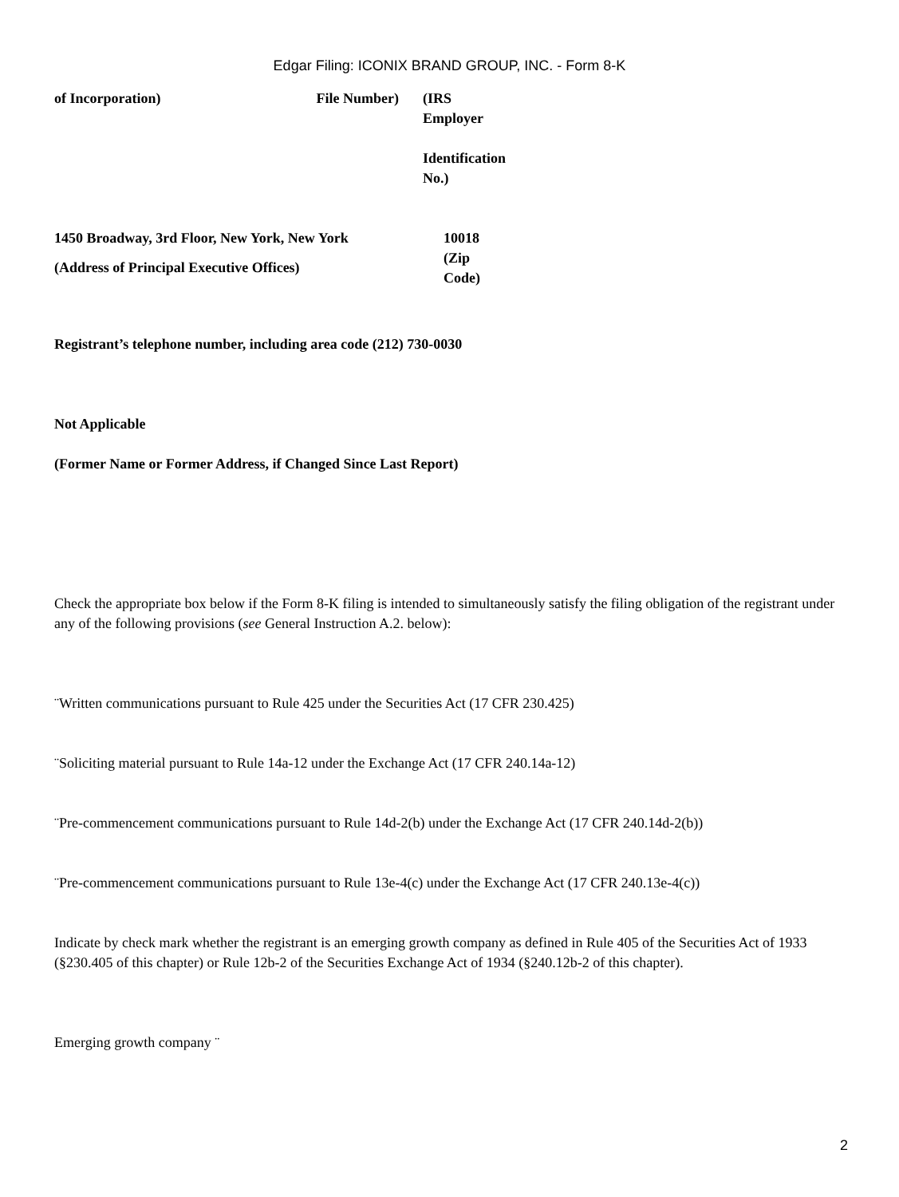Edgar Filing: ICONIX BRAND GROUP, INC. - Form 8-K
| of Incorporation) | File Number) | (IRS Employer Identification No.) |
| 1450 Broadway, 3rd Floor, New York, New York (Address of Principal Executive Offices) | 10018 (Zip Code) |
Registrant’s telephone number, including area code (212) 730-0030
Not Applicable
(Former Name or Former Address, if Changed Since Last Report)
Check the appropriate box below if the Form 8-K filing is intended to simultaneously satisfy the filing obligation of the registrant under any of the following provisions (see General Instruction A.2. below):
¨Written communications pursuant to Rule 425 under the Securities Act (17 CFR 230.425)
¨Soliciting material pursuant to Rule 14a-12 under the Exchange Act (17 CFR 240.14a-12)
¨Pre-commencement communications pursuant to Rule 14d-2(b) under the Exchange Act (17 CFR 240.14d-2(b))
¨Pre-commencement communications pursuant to Rule 13e-4(c) under the Exchange Act (17 CFR 240.13e-4(c))
Indicate by check mark whether the registrant is an emerging growth company as defined in Rule 405 of the Securities Act of 1933 (§230.405 of this chapter) or Rule 12b-2 of the Securities Exchange Act of 1934 (§240.12b-2 of this chapter).
Emerging growth company ¨
2